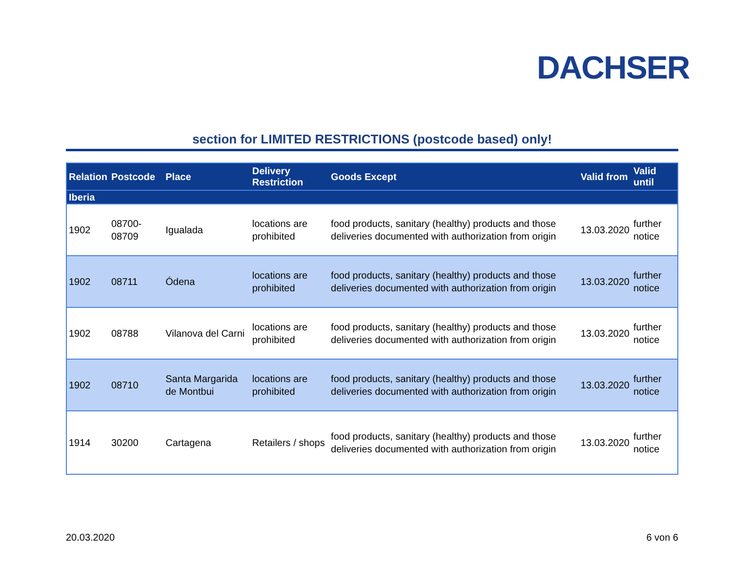DACHSER
section for LIMITED RESTRICTIONS (postcode based) only!
| Relation | Postcode | Place | Delivery Restriction | Goods Except | Valid from | Valid until |
| --- | --- | --- | --- | --- | --- | --- |
| Iberia | | | | | | |
| 1902 | 08700-08709 | Igualada | locations are prohibited | food products, sanitary (healthy) products and those deliveries documented with authorization from origin | 13.03.2020 | further notice |
| 1902 | 08711 | Ódena | locations are prohibited | food products, sanitary (healthy) products and those deliveries documented with authorization from origin | 13.03.2020 | further notice |
| 1902 | 08788 | Vilanova del Carni | locations are prohibited | food products, sanitary (healthy) products and those deliveries documented with authorization from origin | 13.03.2020 | further notice |
| 1902 | 08710 | Santa Margarida de Montbui | locations are prohibited | food products, sanitary (healthy) products and those deliveries documented with authorization from origin | 13.03.2020 | further notice |
| 1914 | 30200 | Cartagena | Retailers / shops | food products, sanitary (healthy) products and those deliveries documented with authorization from origin | 13.03.2020 | further notice |
20.03.2020 6 von 6